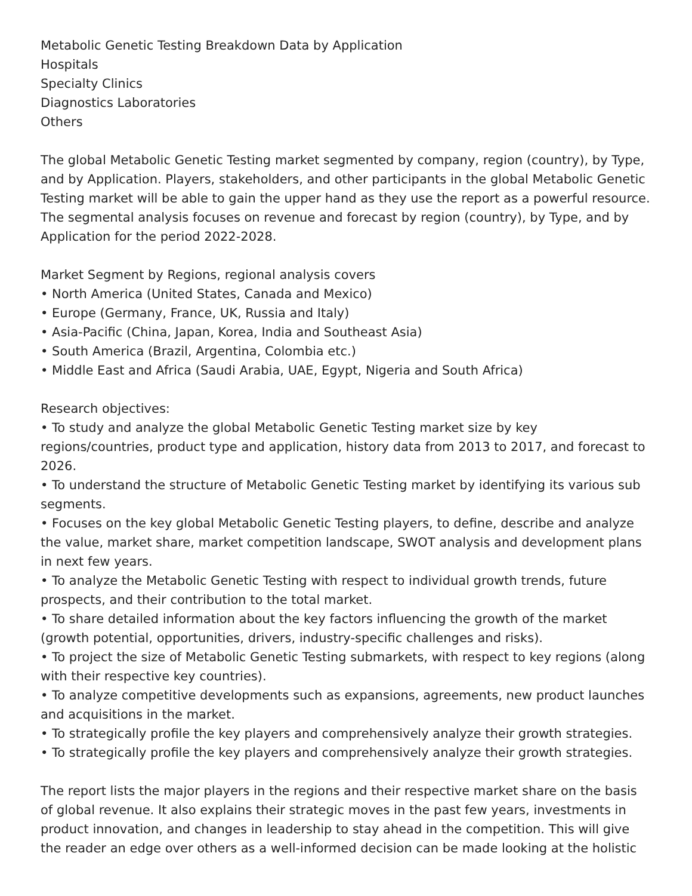Metabolic Genetic Testing Breakdown Data by Application
Hospitals
Specialty Clinics
Diagnostics Laboratories
Others
The global Metabolic Genetic Testing market segmented by company, region (country), by Type, and by Application. Players, stakeholders, and other participants in the global Metabolic Genetic Testing market will be able to gain the upper hand as they use the report as a powerful resource. The segmental analysis focuses on revenue and forecast by region (country), by Type, and by Application for the period 2022-2028.
Market Segment by Regions, regional analysis covers
• North America (United States, Canada and Mexico)
• Europe (Germany, France, UK, Russia and Italy)
• Asia-Pacific (China, Japan, Korea, India and Southeast Asia)
• South America (Brazil, Argentina, Colombia etc.)
• Middle East and Africa (Saudi Arabia, UAE, Egypt, Nigeria and South Africa)
Research objectives:
• To study and analyze the global Metabolic Genetic Testing market size by key regions/countries, product type and application, history data from 2013 to 2017, and forecast to 2026.
• To understand the structure of Metabolic Genetic Testing market by identifying its various sub segments.
• Focuses on the key global Metabolic Genetic Testing players, to define, describe and analyze the value, market share, market competition landscape, SWOT analysis and development plans in next few years.
• To analyze the Metabolic Genetic Testing with respect to individual growth trends, future prospects, and their contribution to the total market.
• To share detailed information about the key factors influencing the growth of the market (growth potential, opportunities, drivers, industry-specific challenges and risks).
• To project the size of Metabolic Genetic Testing submarkets, with respect to key regions (along with their respective key countries).
• To analyze competitive developments such as expansions, agreements, new product launches and acquisitions in the market.
• To strategically profile the key players and comprehensively analyze their growth strategies.
• To strategically profile the key players and comprehensively analyze their growth strategies.
The report lists the major players in the regions and their respective market share on the basis of global revenue. It also explains their strategic moves in the past few years, investments in product innovation, and changes in leadership to stay ahead in the competition. This will give the reader an edge over others as a well-informed decision can be made looking at the holistic